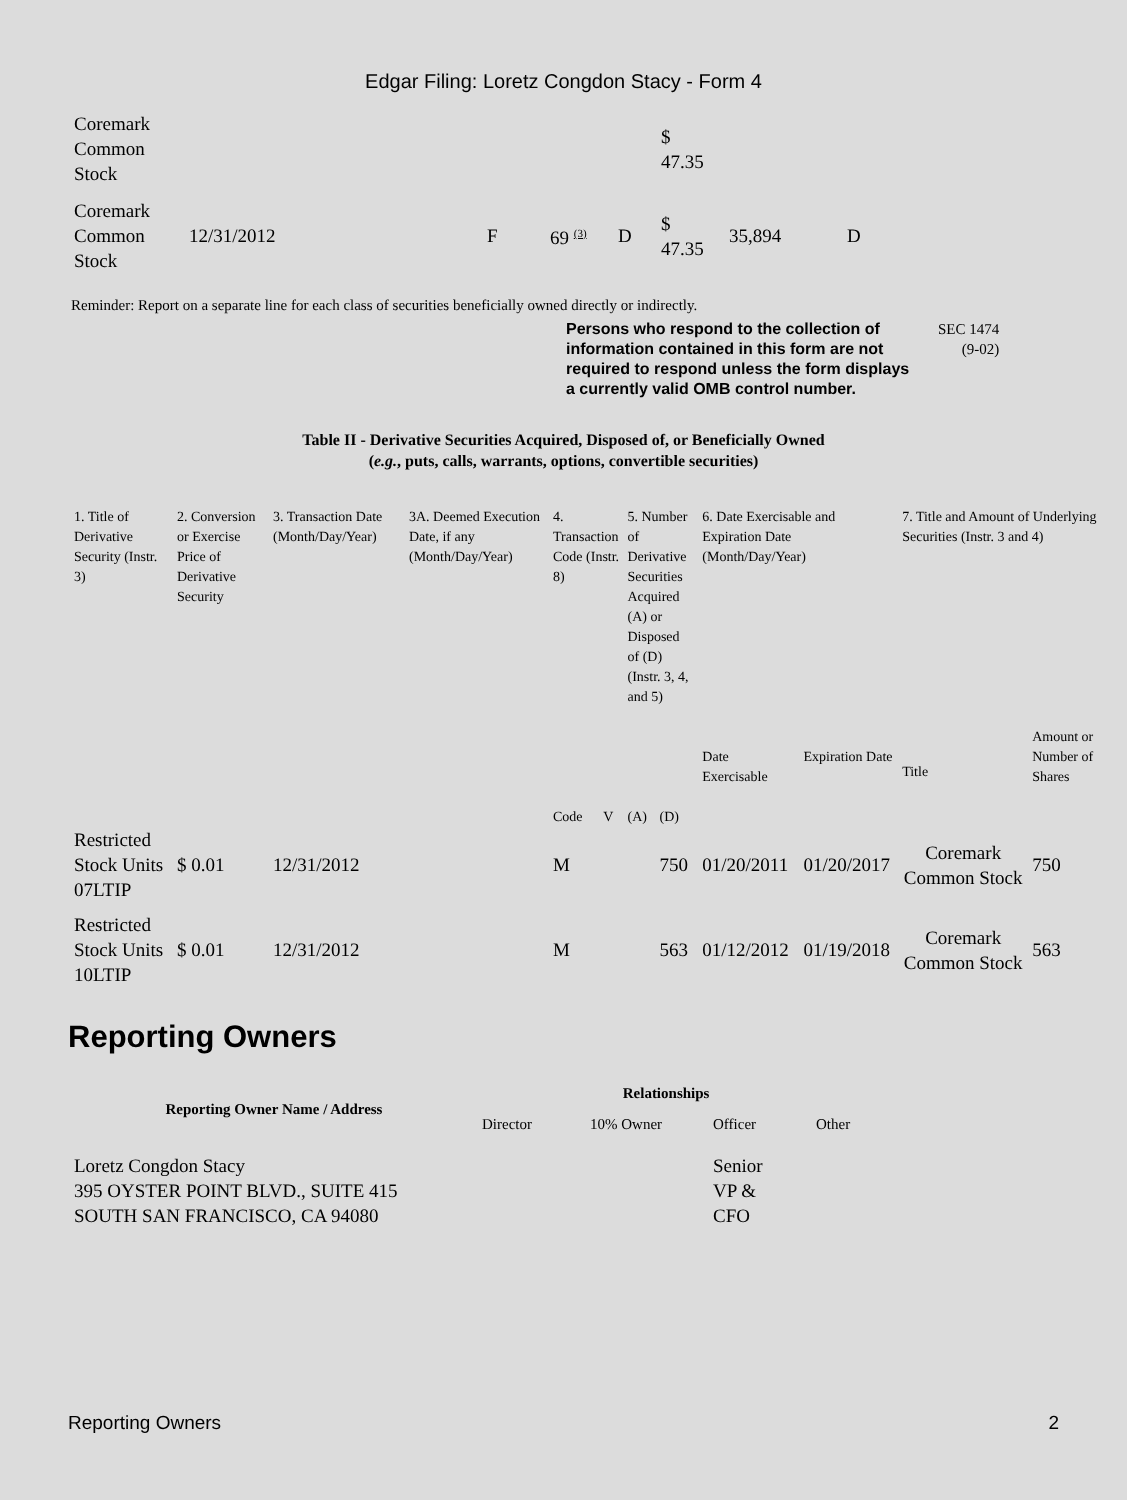Edgar Filing: Loretz Congdon Stacy - Form 4
| Coremark Common Stock | | | | | $ 47.35 | | |
| Coremark Common Stock | 12/31/2012 | F | 69 <sup>(3)</sup> | D | $ 47.35 | 35,894 | D |
Reminder: Report on a separate line for each class of securities beneficially owned directly or indirectly.
Persons who respond to the collection of information contained in this form are not required to respond unless the form displays a currently valid OMB control number.
SEC 1474
(9-02)
Table II - Derivative Securities Acquired, Disposed of, or Beneficially Owned
(e.g., puts, calls, warrants, options, convertible securities)
| 1. Title of Derivative Security (Instr. 3) | 2. Conversion or Exercise Price of Derivative Security | 3. Transaction Date (Month/Day/Year) | 3A. Deemed Execution Date, if any (Month/Day/Year) | 4. Transaction Code (Instr. 8) | | 5. Number of Derivative Securities Acquired (A) or Disposed of (D) (Instr. 3, 4, and 5) | | 6. Date Exercisable and Expiration Date (Month/Day/Year) | | 7. Title and Amount of Underlying Securities (Instr. 3 and 4) | |
| --- | --- | --- | --- | --- | --- | --- | --- | --- | --- | --- | --- |
| | | | | Code | V | (A) | (D) | Date Exercisable | Expiration Date | Title | Amount or Number of Shares |
| Restricted Stock Units 07LTIP | $ 0.01 | 12/31/2012 | | M | | | 750 | 01/20/2011 | 01/20/2017 | Coremark Common Stock | 750 |
| Restricted Stock Units 10LTIP | $ 0.01 | 12/31/2012 | | M | | | 563 | 01/12/2012 | 01/19/2018 | Coremark Common Stock | 563 |
Reporting Owners
| Reporting Owner Name / Address | Relationships | | | |
| --- | --- | --- | --- | --- |
| | Director | 10% Owner | Officer | Other |
| Loretz Congdon Stacy 395 OYSTER POINT BLVD., SUITE 415 SOUTH SAN FRANCISCO, CA 94080 | | | Senior VP & CFO | |
Reporting Owners 2